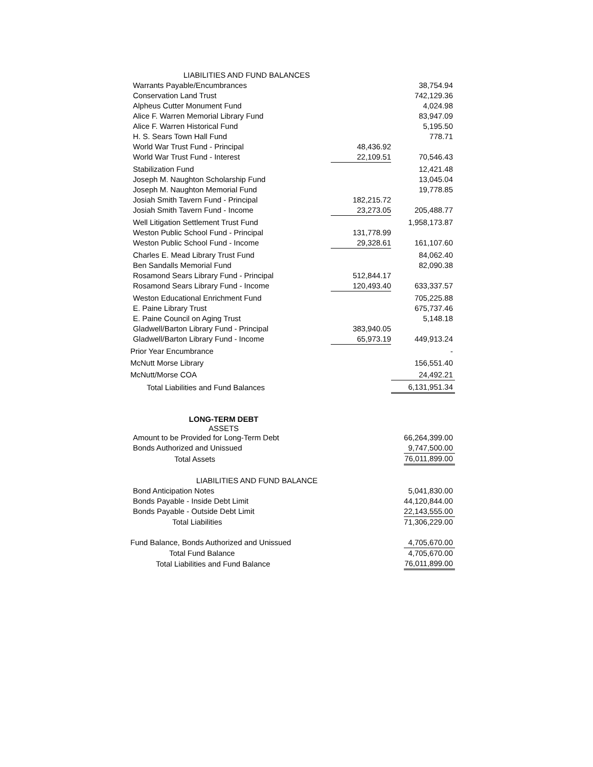| LIABILITIES AND FUND BALANCES | | |
| Warrants Payable/Encumbrances | | 38,754.94 |
| Conservation Land Trust | | 742,129.36 |
| Alpheus Cutter Monument Fund | | 4,024.98 |
| Alice F. Warren Memorial Library Fund | | 83,947.09 |
| Alice F. Warren Historical Fund | | 5,195.50 |
| H. S. Sears Town Hall Fund | | 778.71 |
| World War Trust Fund - Principal | 48,436.92 | |
| World War Trust Fund - Interest | 22,109.51 | 70,546.43 |
| Stabilization Fund | | 12,421.48 |
| Joseph M. Naughton Scholarship Fund | | 13,045.04 |
| Joseph M. Naughton Memorial Fund | | 19,778.85 |
| Josiah Smith Tavern Fund - Principal | 182,215.72 | |
| Josiah Smith Tavern Fund - Income | 23,273.05 | 205,488.77 |
| Well Litigation Settlement Trust Fund | | 1,958,173.87 |
| Weston Public School Fund - Principal | 131,778.99 | |
| Weston Public School Fund - Income | 29,328.61 | 161,107.60 |
| Charles E. Mead Library Trust Fund | | 84,062.40 |
| Ben Sandalls Memorial Fund | | 82,090.38 |
| Rosamond Sears Library Fund - Principal | 512,844.17 | |
| Rosamond Sears Library Fund - Income | 120,493.40 | 633,337.57 |
| Weston Educational Enrichment Fund | | 705,225.88 |
| E. Paine Library Trust | | 675,737.46 |
| E. Paine Council on Aging Trust | | 5,148.18 |
| Gladwell/Barton Library Fund - Principal | 383,940.05 | |
| Gladwell/Barton Library Fund - Income | 65,973.19 | 449,913.24 |
| Prior Year Encumbrance | | - |
| McNutt Morse Library | | 156,551.40 |
| McNutt/Morse COA | | 24,492.21 |
| Total Liabilities and Fund Balances | | 6,131,951.34 |
| LONG-TERM DEBT | | |
| ASSETS | | |
| Amount to be Provided for Long-Term Debt | | 66,264,399.00 |
| Bonds Authorized and Unissued | | 9,747,500.00 |
| Total Assets | | 76,011,899.00 |
| LIABILITIES AND FUND BALANCE | | |
| Bond Anticipation Notes | | 5,041,830.00 |
| Bonds Payable - Inside Debt Limit | | 44,120,844.00 |
| Bonds Payable - Outside Debt Limit | | 22,143,555.00 |
| Total Liabilities | | 71,306,229.00 |
| Fund Balance, Bonds Authorized and Unissued | | 4,705,670.00 |
| Total Fund Balance | | 4,705,670.00 |
| Total Liabilities and Fund Balance | | 76,011,899.00 |